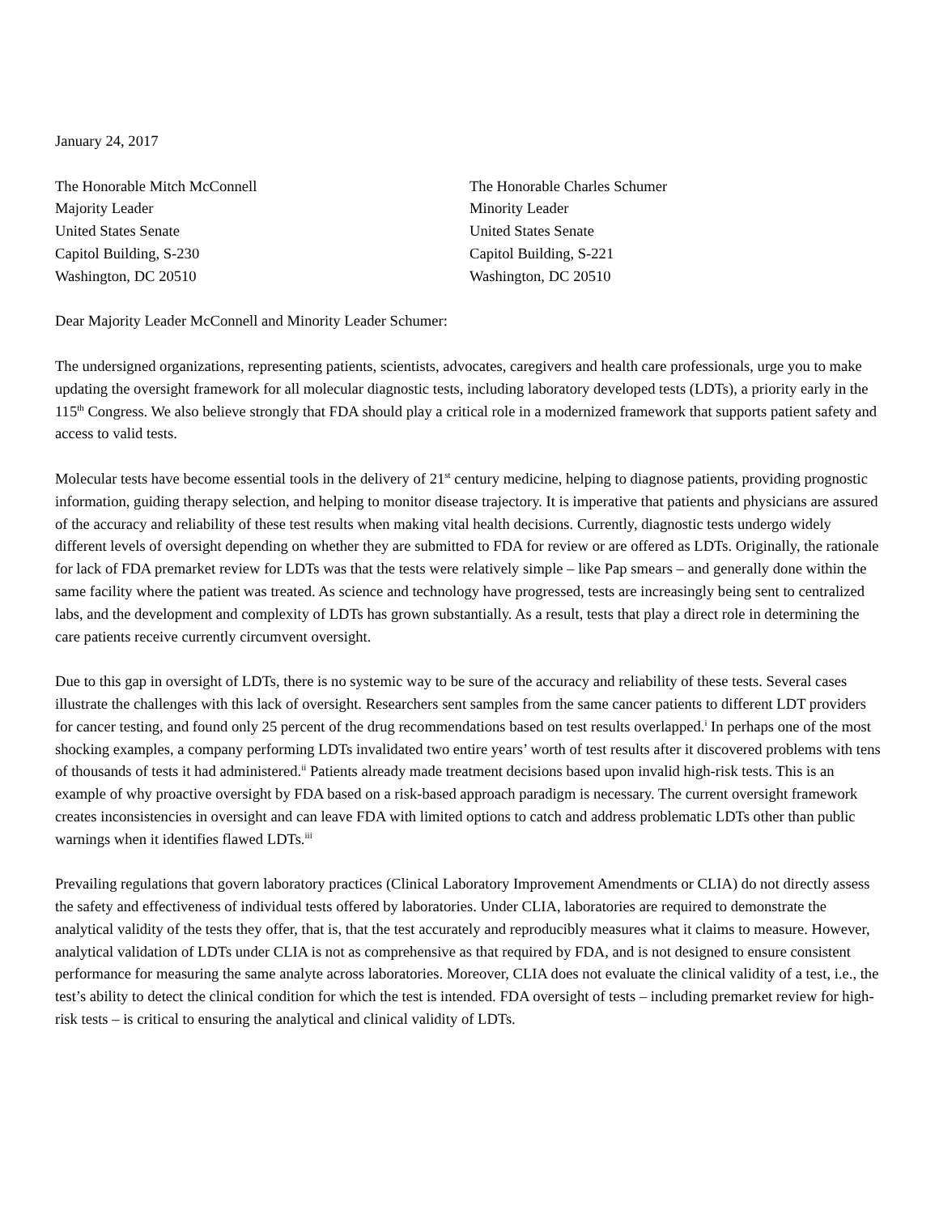January 24, 2017
The Honorable Mitch McConnell
Majority Leader
United States Senate
Capitol Building, S-230
Washington, DC 20510
The Honorable Charles Schumer
Minority Leader
United States Senate
Capitol Building, S-221
Washington, DC 20510
Dear Majority Leader McConnell and Minority Leader Schumer:
The undersigned organizations, representing patients, scientists, advocates, caregivers and health care professionals, urge you to make updating the oversight framework for all molecular diagnostic tests, including laboratory developed tests (LDTs), a priority early in the 115<sup>th</sup> Congress. We also believe strongly that FDA should play a critical role in a modernized framework that supports patient safety and access to valid tests.
Molecular tests have become essential tools in the delivery of 21<sup>st</sup> century medicine, helping to diagnose patients, providing prognostic information, guiding therapy selection, and helping to monitor disease trajectory. It is imperative that patients and physicians are assured of the accuracy and reliability of these test results when making vital health decisions. Currently, diagnostic tests undergo widely different levels of oversight depending on whether they are submitted to FDA for review or are offered as LDTs. Originally, the rationale for lack of FDA premarket review for LDTs was that the tests were relatively simple – like Pap smears – and generally done within the same facility where the patient was treated. As science and technology have progressed, tests are increasingly being sent to centralized labs, and the development and complexity of LDTs has grown substantially. As a result, tests that play a direct role in determining the care patients receive currently circumvent oversight.
Due to this gap in oversight of LDTs, there is no systemic way to be sure of the accuracy and reliability of these tests. Several cases illustrate the challenges with this lack of oversight. Researchers sent samples from the same cancer patients to different LDT providers for cancer testing, and found only 25 percent of the drug recommendations based on test results overlapped.<sup>i</sup> In perhaps one of the most shocking examples, a company performing LDTs invalidated two entire years’ worth of test results after it discovered problems with tens of thousands of tests it had administered.<sup>ii</sup> Patients already made treatment decisions based upon invalid high-risk tests. This is an example of why proactive oversight by FDA based on a risk-based approach paradigm is necessary. The current oversight framework creates inconsistencies in oversight and can leave FDA with limited options to catch and address problematic LDTs other than public warnings when it identifies flawed LDTs.<sup>iii</sup>
Prevailing regulations that govern laboratory practices (Clinical Laboratory Improvement Amendments or CLIA) do not directly assess the safety and effectiveness of individual tests offered by laboratories. Under CLIA, laboratories are required to demonstrate the analytical validity of the tests they offer, that is, that the test accurately and reproducibly measures what it claims to measure. However, analytical validation of LDTs under CLIA is not as comprehensive as that required by FDA, and is not designed to ensure consistent performance for measuring the same analyte across laboratories. Moreover, CLIA does not evaluate the clinical validity of a test, i.e., the test’s ability to detect the clinical condition for which the test is intended. FDA oversight of tests – including premarket review for high-risk tests – is critical to ensuring the analytical and clinical validity of LDTs.